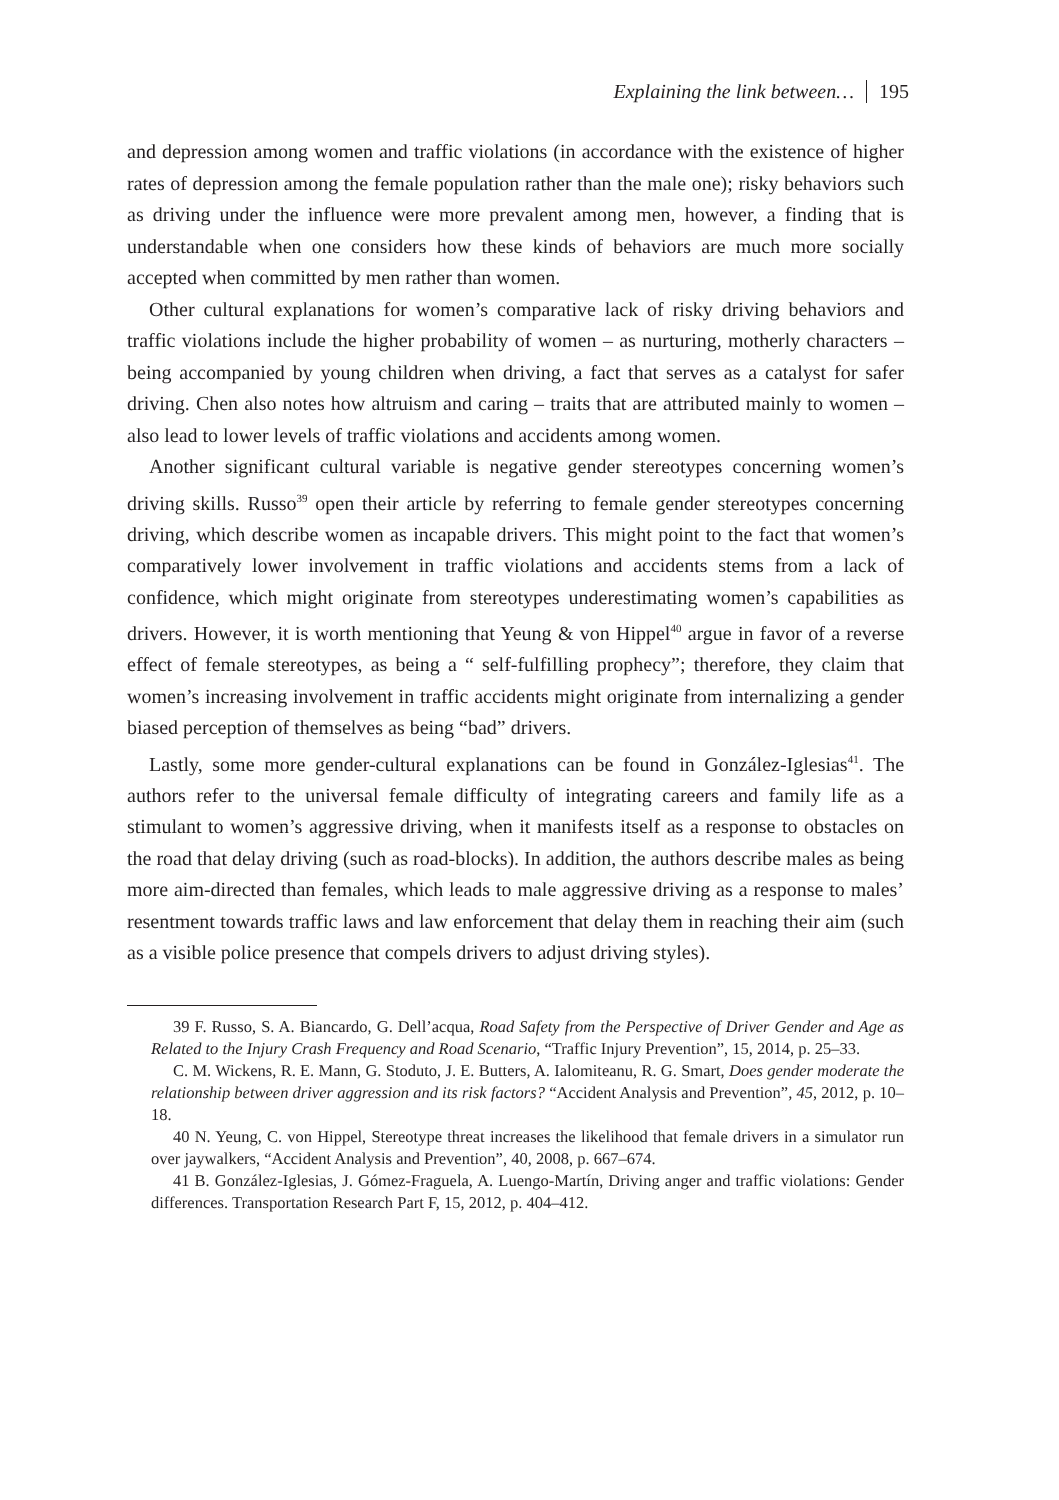Explaining the link between… 195
and depression among women and traffic violations (in accordance with the existence of higher rates of depression among the female population rather than the male one); risky behaviors such as driving under the influence were more prevalent among men, however, a finding that is understandable when one considers how these kinds of behaviors are much more socially accepted when committed by men rather than women.
Other cultural explanations for women’s comparative lack of risky driving behaviors and traffic violations include the higher probability of women – as nurturing, motherly characters – being accompanied by young children when driving, a fact that serves as a catalyst for safer driving. Chen also notes how altruism and caring – traits that are attributed mainly to women – also lead to lower levels of traffic violations and accidents among women.
Another significant cultural variable is negative gender stereotypes concerning women’s driving skills. Russo<sup>39</sup> open their article by referring to female gender stereotypes concerning driving, which describe women as incapable drivers. This might point to the fact that women’s comparatively lower involvement in traffic violations and accidents stems from a lack of confidence, which might originate from stereotypes underestimating women’s capabilities as drivers. However, it is worth mentioning that Yeung & von Hippel<sup>40</sup> argue in favor of a reverse effect of female stereotypes, as being a “ self-fulfilling prophecy”; therefore, they claim that women’s increasing involvement in traffic accidents might originate from internalizing a gender biased perception of themselves as being “bad” drivers.
Lastly, some more gender-cultural explanations can be found in González-Iglesias<sup>41</sup>. The authors refer to the universal female difficulty of integrating careers and family life as a stimulant to women’s aggressive driving, when it manifests itself as a response to obstacles on the road that delay driving (such as road-blocks). In addition, the authors describe males as being more aim-directed than females, which leads to male aggressive driving as a response to males’ resentment towards traffic laws and law enforcement that delay them in reaching their aim (such as a visible police presence that compels drivers to adjust driving styles).
39 F. Russo, S. A. Biancardo, G. Dell’acqua, Road Safety from the Perspective of Driver Gender and Age as Related to the Injury Crash Frequency and Road Scenario, “Traffic Injury Prevention”, 15, 2014, p. 25–33.
C. M. Wickens, R. E. Mann, G. Stoduto, J. E. Butters, A. Ialomiteanu, R. G. Smart, Does gender moderate the relationship between driver aggression and its risk factors? “Accident Analysis and Prevention”, 45, 2012, p. 10–18.
40 N. Yeung, C. von Hippel, Stereotype threat increases the likelihood that female drivers in a simulator run over jaywalkers, “Accident Analysis and Prevention”, 40, 2008, p. 667–674.
41 B. González-Iglesias, J. Gómez-Fraguela, A. Luengo-Martín, Driving anger and traffic violations: Gender differences. Transportation Research Part F, 15, 2012, p. 404–412.